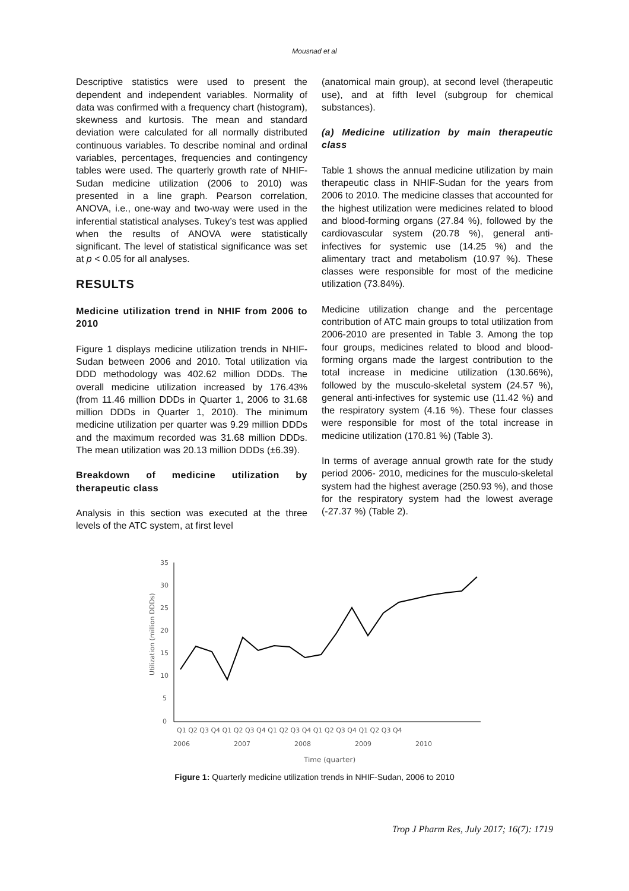Mousnad et al
Descriptive statistics were used to present the dependent and independent variables. Normality of data was confirmed with a frequency chart (histogram), skewness and kurtosis. The mean and standard deviation were calculated for all normally distributed continuous variables. To describe nominal and ordinal variables, percentages, frequencies and contingency tables were used. The quarterly growth rate of NHIF-Sudan medicine utilization (2006 to 2010) was presented in a line graph. Pearson correlation, ANOVA, i.e., one-way and two-way were used in the inferential statistical analyses. Tukey’s test was applied when the results of ANOVA were statistically significant. The level of statistical significance was set at p < 0.05 for all analyses.
RESULTS
Medicine utilization trend in NHIF from 2006 to 2010
Figure 1 displays medicine utilization trends in NHIF-Sudan between 2006 and 2010. Total utilization via DDD methodology was 402.62 million DDDs. The overall medicine utilization increased by 176.43% (from 11.46 million DDDs in Quarter 1, 2006 to 31.68 million DDDs in Quarter 1, 2010). The minimum medicine utilization per quarter was 9.29 million DDDs and the maximum recorded was 31.68 million DDDs. The mean utilization was 20.13 million DDDs (±6.39).
Breakdown of medicine utilization by therapeutic class
Analysis in this section was executed at the three levels of the ATC system, at first level
(anatomical main group), at second level (therapeutic use), and at fifth level (subgroup for chemical substances).
(a) Medicine utilization by main therapeutic class
Table 1 shows the annual medicine utilization by main therapeutic class in NHIF-Sudan for the years from 2006 to 2010. The medicine classes that accounted for the highest utilization were medicines related to blood and blood-forming organs (27.84 %), followed by the cardiovascular system (20.78 %), general anti-infectives for systemic use (14.25 %) and the alimentary tract and metabolism (10.97 %). These classes were responsible for most of the medicine utilization (73.84%).
Medicine utilization change and the percentage contribution of ATC main groups to total utilization from 2006-2010 are presented in Table 3. Among the top four groups, medicines related to blood and blood-forming organs made the largest contribution to the total increase in medicine utilization (130.66%), followed by the musculo-skeletal system (24.57 %), general anti-infectives for systemic use (11.42 %) and the respiratory system (4.16 %). These four classes were responsible for most of the total increase in medicine utilization (170.81 %) (Table 3).
In terms of average annual growth rate for the study period 2006- 2010, medicines for the musculo-skeletal system had the highest average (250.93 %), and those for the respiratory system had the lowest average (-27.37 %) (Table 2).
35
30
25
20
15
10
5
0
Utilization (million DDDs)
Q1 Q2 Q3 Q4 Q1 Q2 Q3 Q4 Q1 Q2 Q3 Q4 Q1 Q2 Q3 Q4 Q1 Q2 Q3 Q4
2006 2007 2008 2009 2010
Time (quarter)
Figure 1: Quarterly medicine utilization trends in NHIF-Sudan, 2006 to 2010
Trop J Pharm Res, July 2017; 16(7): 1719